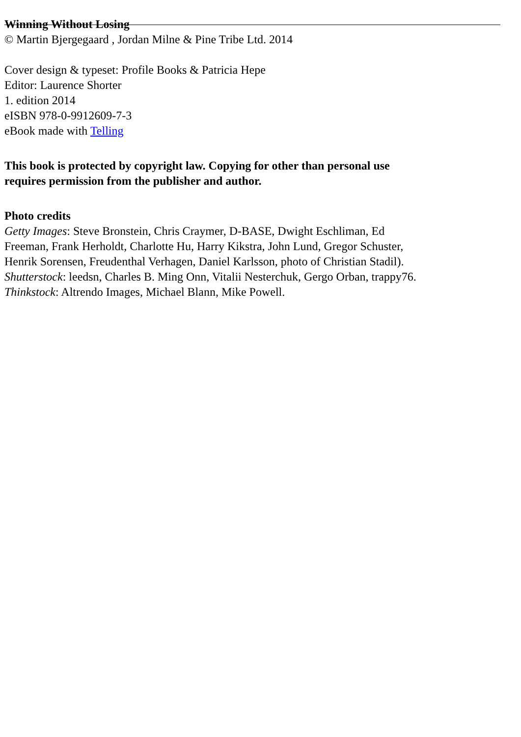Winning Without Losing
© Martin Bjergegaard , Jordan Milne & Pine Tribe Ltd. 2014
Cover design & typeset: Profile Books & Patricia Hepe
Editor: Laurence Shorter
1. edition 2014
eISBN 978-0-9912609-7-3
eBook made with Telling
This book is protected by copyright law. Copying for other than personal use requires permission from the publisher and author.
Photo credits
Getty Images: Steve Bronstein, Chris Craymer, D-BASE, Dwight Eschliman, Ed Freeman, Frank Herholdt, Charlotte Hu, Harry Kikstra, John Lund, Gregor Schuster, Henrik Sorensen, Freudenthal Verhagen, Daniel Karlsson, photo of Christian Stadil).
Shutterstock: leedsn, Charles B. Ming Onn, Vitalii Nesterchuk, Gergo Orban, trappy76.
Thinkstock: Altrendo Images, Michael Blann, Mike Powell.